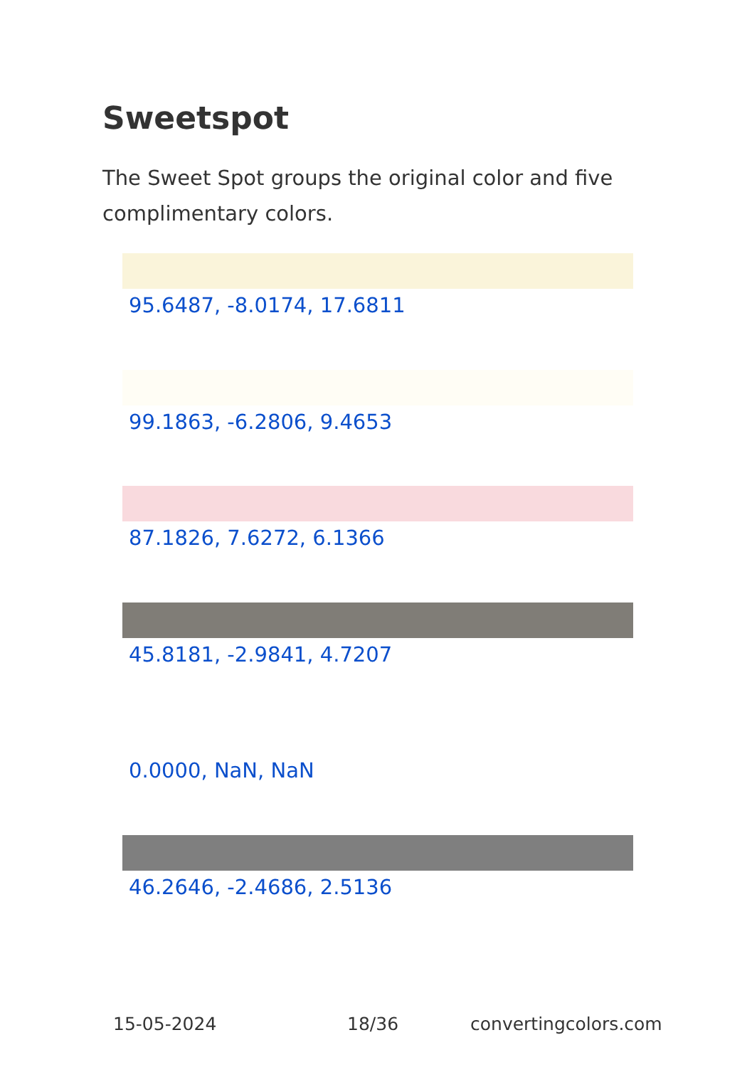Sweetspot
The Sweet Spot groups the original color and five complimentary colors.
95.6487, -8.0174, 17.6811
99.1863, -6.2806, 9.4653
87.1826, 7.6272, 6.1366
45.8181, -2.9841, 4.7207
0.0000, NaN, NaN
46.2646, -2.4686, 2.5136
15-05-2024 18/36 convertingcolors.com